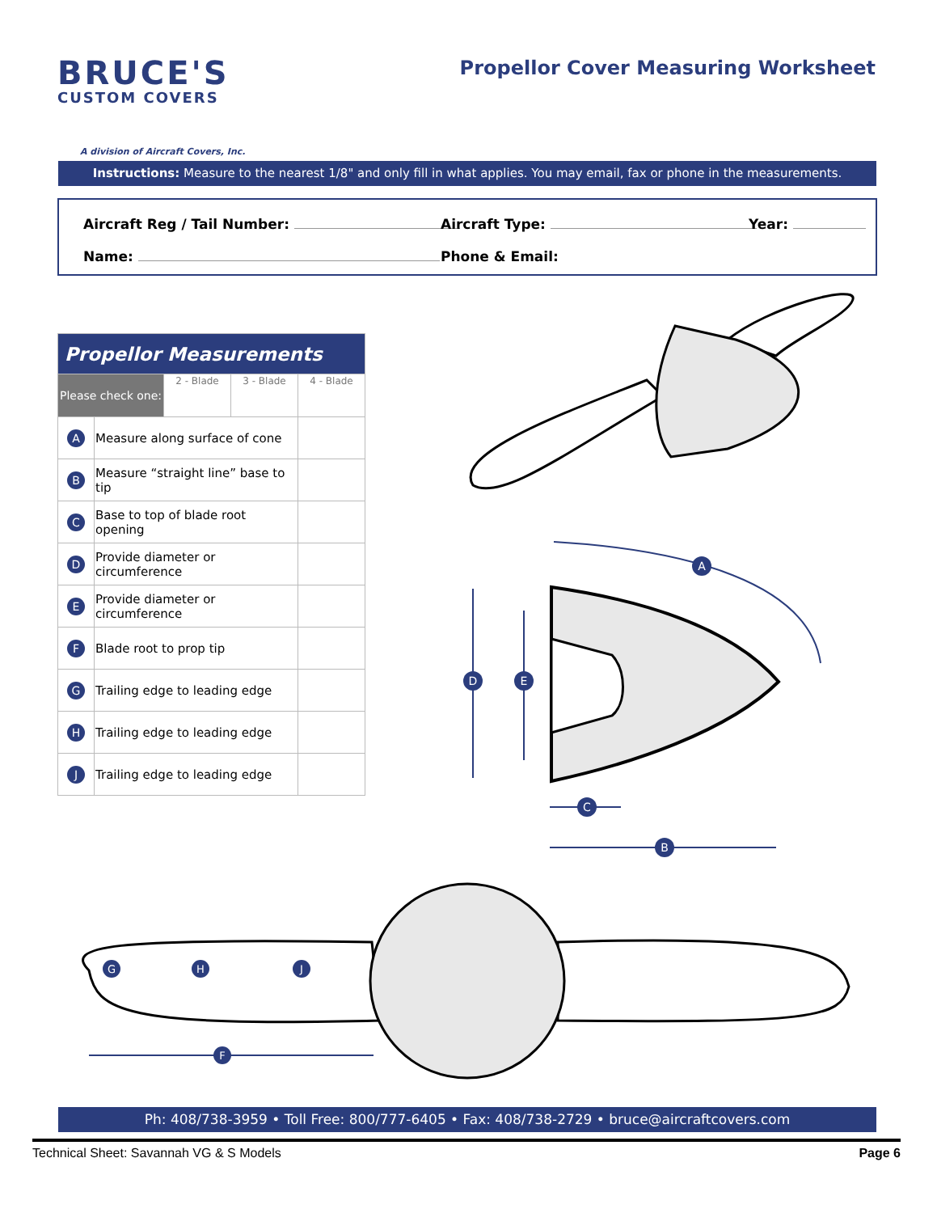BRUCE'S
CUSTOM COVERS
A division of Aircraft Covers, Inc.
Propellor Cover Measuring Worksheet
Instructions: Measure to the nearest 1/8" and only fill in what applies. You may email, fax or phone in the measurements.
Aircraft Reg / Tail Number: Aircraft Type: Year:
Name: Phone & Email:
| Propellor Measurements | | | | |
| --- | --- | --- | --- | --- |
| Please check one: | | 2 - Blade | 3 - Blade | 4 - Blade |
| A | Measure along surface of cone | | | |
| B | Measure “straight line” base to tip | | | |
| C | Base to top of blade root opening | | | |
| D | Provide diameter or circumference | | | |
| E | Provide diameter or circumference | | | |
| F | Blade root to prop tip | | | |
| G | Trailing edge to leading edge | | | |
| H | Trailing edge to leading edge | | | |
| J | Trailing edge to leading edge | | | |
D
E
B
C
A
G
H
J
F
Ph: 408/738-3959 • Toll Free: 800/777-6405 • Fax: 408/738-2729 • bruce@aircraftcovers.com
Technical Sheet: Savannah VG & S Models Page 6